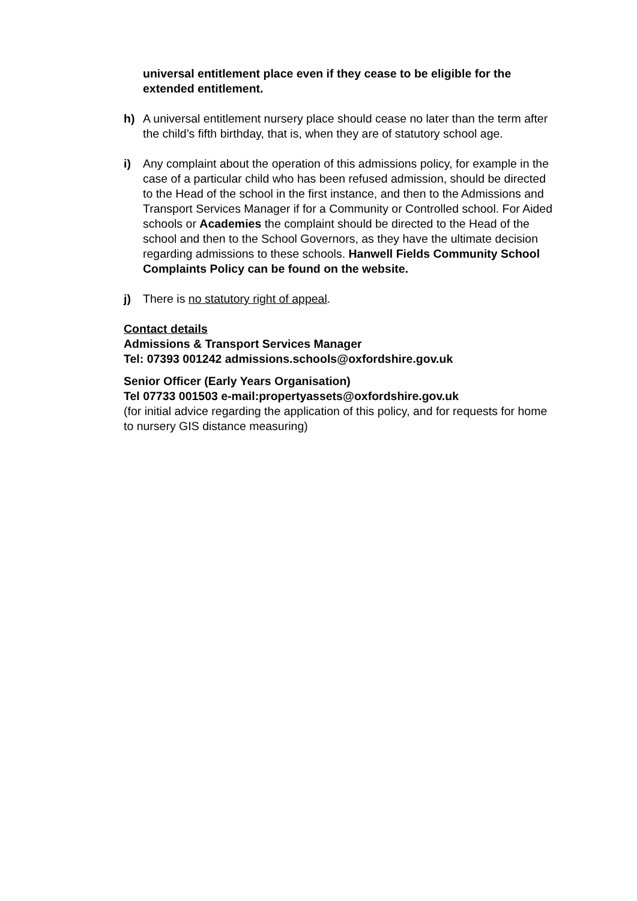universal entitlement place even if they cease to be eligible for the extended entitlement.
h) A universal entitlement nursery place should cease no later than the term after the child’s fifth birthday, that is, when they are of statutory school age.
i) Any complaint about the operation of this admissions policy, for example in the case of a particular child who has been refused admission, should be directed to the Head of the school in the first instance, and then to the Admissions and Transport Services Manager if for a Community or Controlled school. For Aided schools or Academies the complaint should be directed to the Head of the school and then to the School Governors, as they have the ultimate decision regarding admissions to these schools. Hanwell Fields Community School Complaints Policy can be found on the website.
j) There is no statutory right of appeal.
Contact details
Admissions & Transport Services Manager
Tel: 07393 001242 admissions.schools@oxfordshire.gov.uk
Senior Officer (Early Years Organisation)
Tel 07733 001503 e-mail:propertyassets@oxfordshire.gov.uk
(for initial advice regarding the application of this policy, and for requests for home to nursery GIS distance measuring)